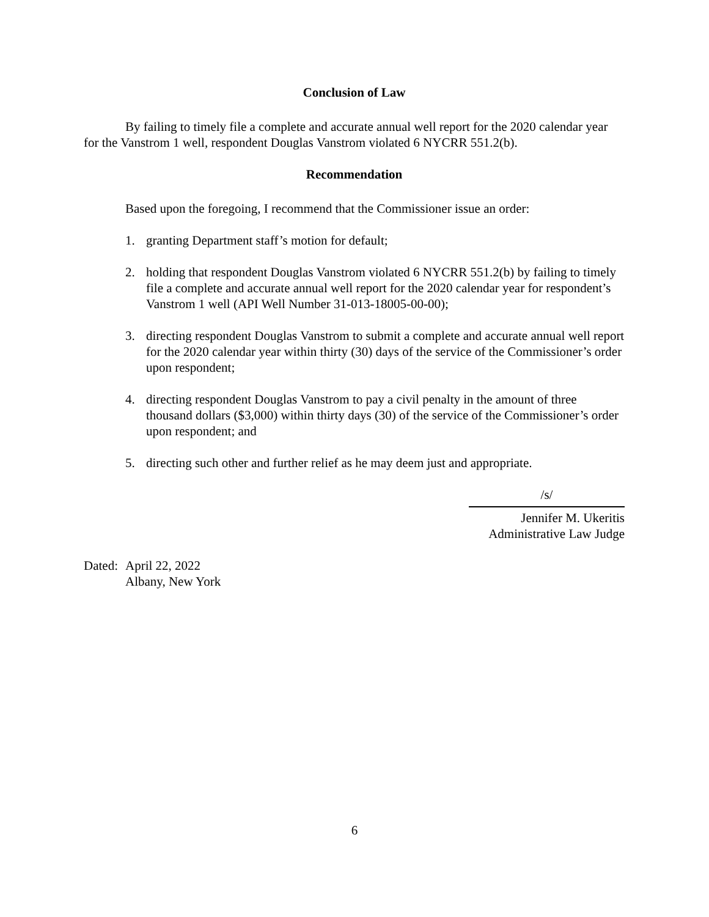Conclusion of Law
By failing to timely file a complete and accurate annual well report for the 2020 calendar year for the Vanstrom 1 well, respondent Douglas Vanstrom violated 6 NYCRR 551.2(b).
Recommendation
Based upon the foregoing, I recommend that the Commissioner issue an order:
1. granting Department staff’s motion for default;
2. holding that respondent Douglas Vanstrom violated 6 NYCRR 551.2(b) by failing to timely file a complete and accurate annual well report for the 2020 calendar year for respondent’s Vanstrom 1 well (API Well Number 31-013-18005-00-00);
3. directing respondent Douglas Vanstrom to submit a complete and accurate annual well report for the 2020 calendar year within thirty (30) days of the service of the Commissioner’s order upon respondent;
4. directing respondent Douglas Vanstrom to pay a civil penalty in the amount of three thousand dollars ($3,000) within thirty days (30) of the service of the Commissioner’s order upon respondent; and
5. directing such other and further relief as he may deem just and appropriate.
/s/
Jennifer M. Ukeritis
Administrative Law Judge
Dated: April 22, 2022
Albany, New York
6